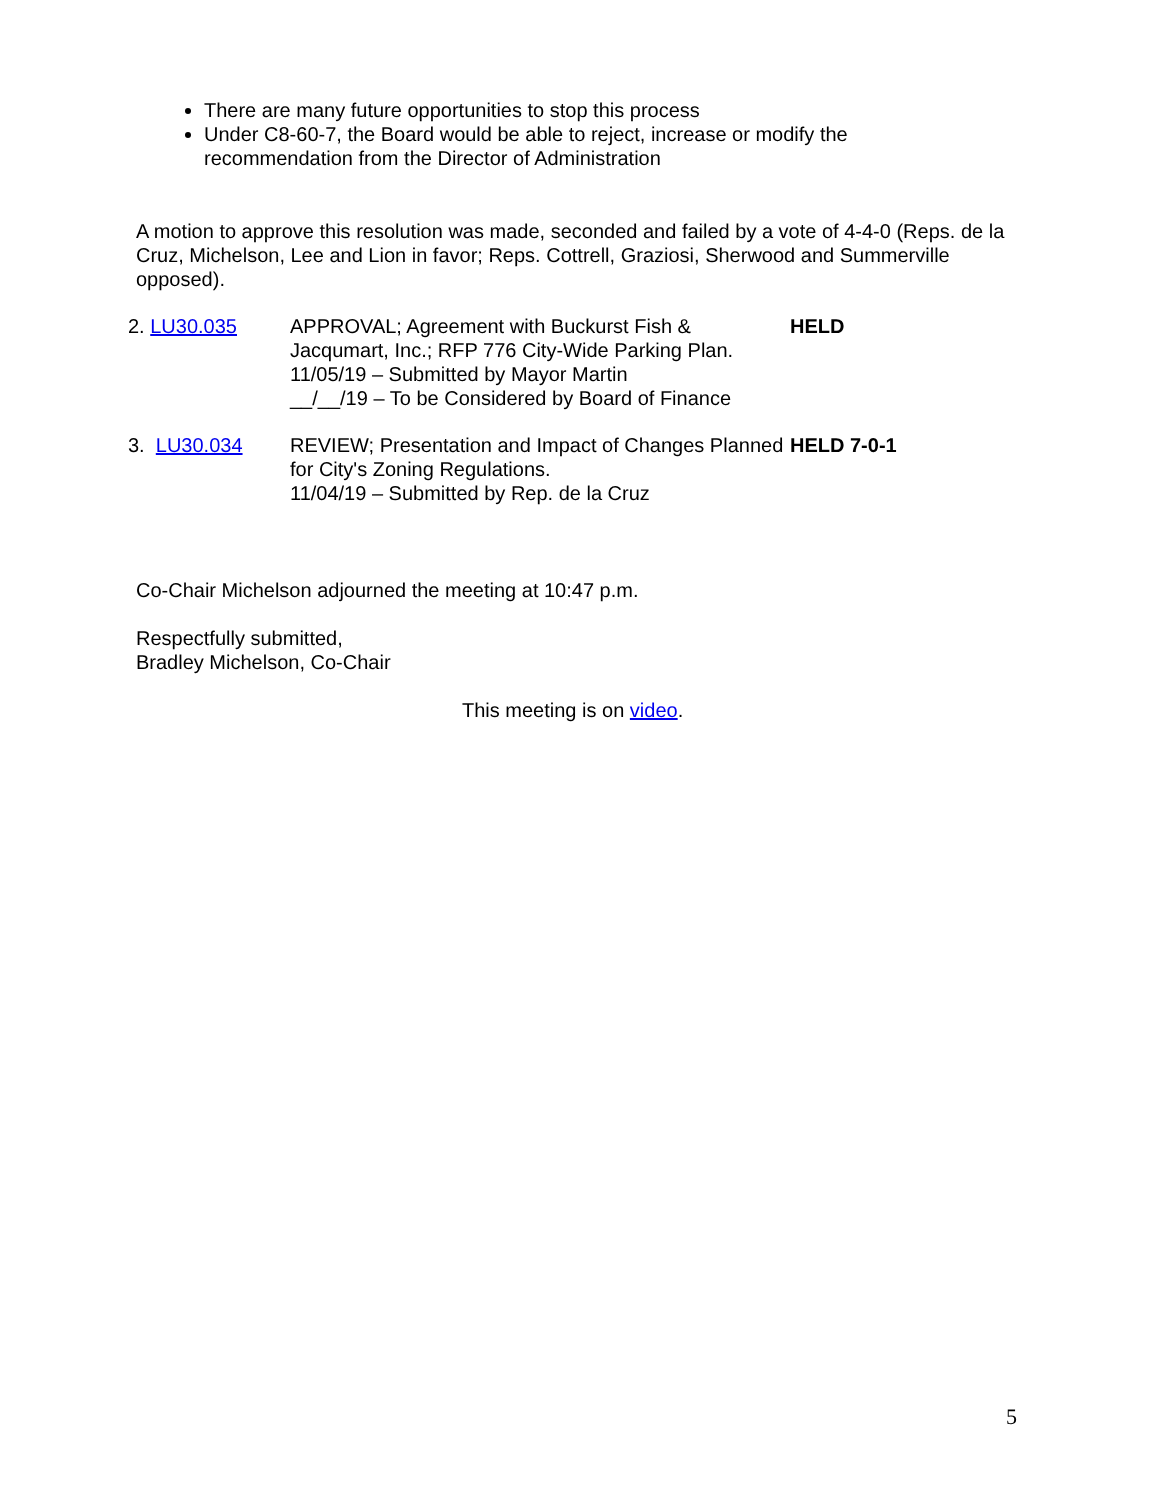There are many future opportunities to stop this process
Under C8-60-7, the Board would be able to reject, increase or modify the recommendation from the Director of Administration
A motion to approve this resolution was made, seconded and failed by a vote of 4-4-0 (Reps. de la Cruz, Michelson, Lee and Lion in favor; Reps. Cottrell, Graziosi, Sherwood and Summerville opposed).
2. LU30.035 APPROVAL; Agreement with Buckurst Fish & Jacqumart, Inc.; RFP 776 City-Wide Parking Plan.
11/05/19 – Submitted by Mayor Martin
__/__/19 – To be Considered by Board of Finance
HELD
3. LU30.034 REVIEW; Presentation and Impact of Changes Planned for City's Zoning Regulations.
11/04/19 – Submitted by Rep. de la Cruz
HELD 7-0-1
Co-Chair Michelson adjourned the meeting at 10:47 p.m.
Respectfully submitted,
Bradley Michelson, Co-Chair
This meeting is on video.
5